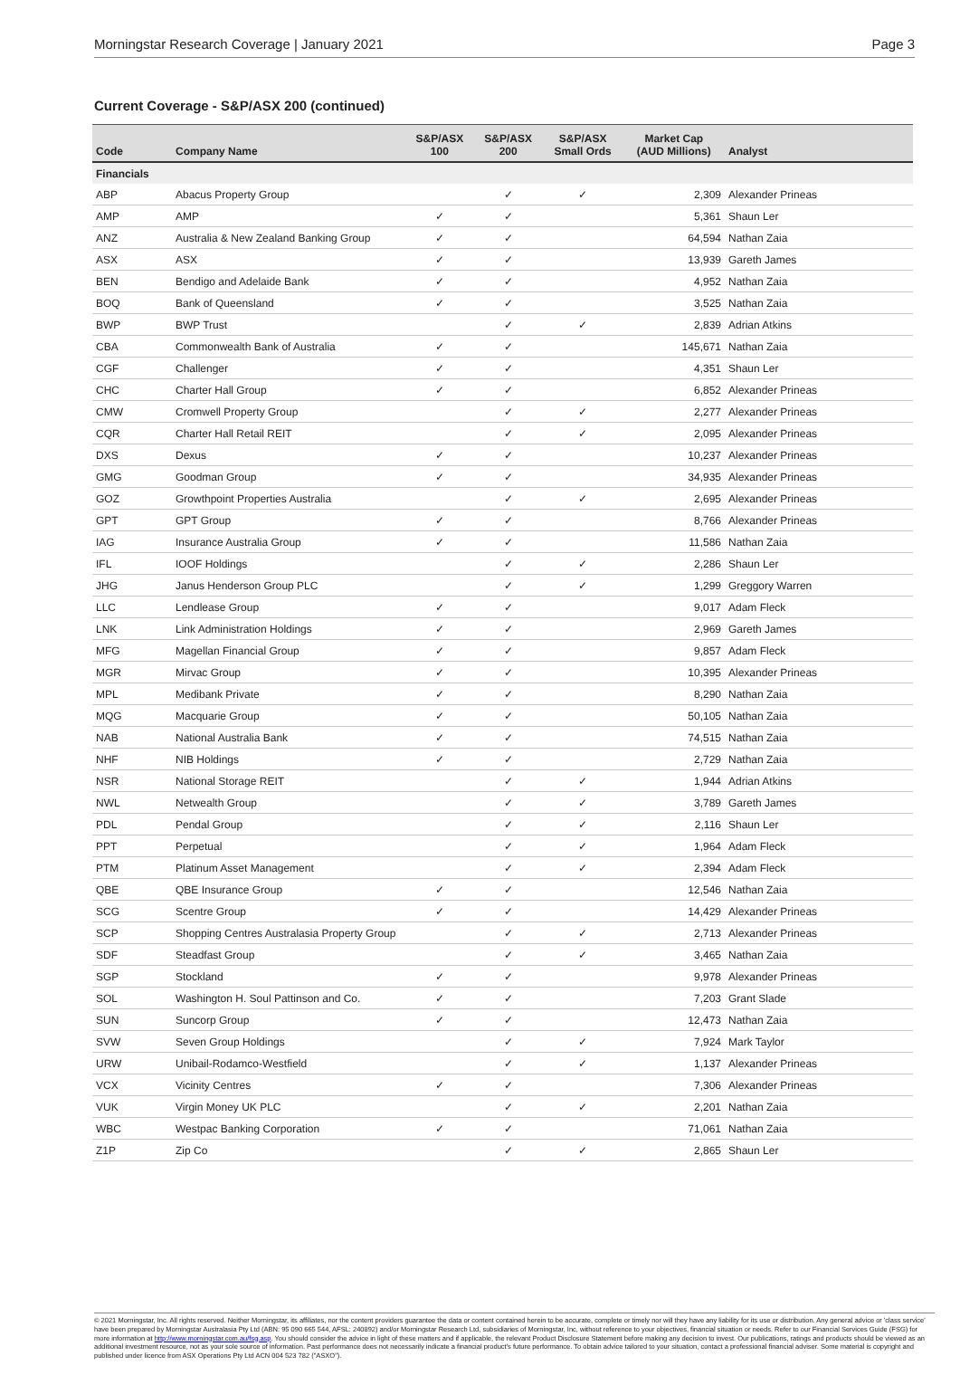Morningstar Research Coverage | January 2021 Page 3
Current Coverage - S&P/ASX 200 (continued)
| Code | Company Name | S&P/ASX 100 | S&P/ASX 200 | S&P/ASX Small Ords | Market Cap (AUD Millions) | Analyst |
| --- | --- | --- | --- | --- | --- | --- |
| Financials | | | | | | |
| ABP | Abacus Property Group | | ✓ | ✓ | 2,309 | Alexander Prineas |
| AMP | AMP | ✓ | ✓ | | 5,361 | Shaun Ler |
| ANZ | Australia & New Zealand Banking Group | ✓ | ✓ | | 64,594 | Nathan Zaia |
| ASX | ASX | ✓ | ✓ | | 13,939 | Gareth James |
| BEN | Bendigo and Adelaide Bank | ✓ | ✓ | | 4,952 | Nathan Zaia |
| BOQ | Bank of Queensland | ✓ | ✓ | | 3,525 | Nathan Zaia |
| BWP | BWP Trust | | ✓ | ✓ | 2,839 | Adrian Atkins |
| CBA | Commonwealth Bank of Australia | ✓ | ✓ | | 145,671 | Nathan Zaia |
| CGF | Challenger | ✓ | ✓ | | 4,351 | Shaun Ler |
| CHC | Charter Hall Group | ✓ | ✓ | | 6,852 | Alexander Prineas |
| CMW | Cromwell Property Group | | ✓ | ✓ | 2,277 | Alexander Prineas |
| CQR | Charter Hall Retail REIT | | ✓ | ✓ | 2,095 | Alexander Prineas |
| DXS | Dexus | ✓ | ✓ | | 10,237 | Alexander Prineas |
| GMG | Goodman Group | ✓ | ✓ | | 34,935 | Alexander Prineas |
| GOZ | Growthpoint Properties Australia | | ✓ | ✓ | 2,695 | Alexander Prineas |
| GPT | GPT Group | ✓ | ✓ | | 8,766 | Alexander Prineas |
| IAG | Insurance Australia Group | ✓ | ✓ | | 11,586 | Nathan Zaia |
| IFL | IOOF Holdings | | ✓ | ✓ | 2,286 | Shaun Ler |
| JHG | Janus Henderson Group PLC | | ✓ | ✓ | 1,299 | Greggory Warren |
| LLC | Lendlease Group | ✓ | ✓ | | 9,017 | Adam Fleck |
| LNK | Link Administration Holdings | ✓ | ✓ | | 2,969 | Gareth James |
| MFG | Magellan Financial Group | ✓ | ✓ | | 9,857 | Adam Fleck |
| MGR | Mirvac Group | ✓ | ✓ | | 10,395 | Alexander Prineas |
| MPL | Medibank Private | ✓ | ✓ | | 8,290 | Nathan Zaia |
| MQG | Macquarie Group | ✓ | ✓ | | 50,105 | Nathan Zaia |
| NAB | National Australia Bank | ✓ | ✓ | | 74,515 | Nathan Zaia |
| NHF | NIB Holdings | ✓ | ✓ | | 2,729 | Nathan Zaia |
| NSR | National Storage REIT | | ✓ | ✓ | 1,944 | Adrian Atkins |
| NWL | Netwealth Group | | ✓ | ✓ | 3,789 | Gareth James |
| PDL | Pendal Group | | ✓ | ✓ | 2,116 | Shaun Ler |
| PPT | Perpetual | | ✓ | ✓ | 1,964 | Adam Fleck |
| PTM | Platinum Asset Management | | ✓ | ✓ | 2,394 | Adam Fleck |
| QBE | QBE Insurance Group | ✓ | ✓ | | 12,546 | Nathan Zaia |
| SCG | Scentre Group | ✓ | ✓ | | 14,429 | Alexander Prineas |
| SCP | Shopping Centres Australasia Property Group | | ✓ | ✓ | 2,713 | Alexander Prineas |
| SDF | Steadfast Group | | ✓ | ✓ | 3,465 | Nathan Zaia |
| SGP | Stockland | ✓ | ✓ | | 9,978 | Alexander Prineas |
| SOL | Washington H. Soul Pattinson and Co. | ✓ | ✓ | | 7,203 | Grant Slade |
| SUN | Suncorp Group | ✓ | ✓ | | 12,473 | Nathan Zaia |
| SVW | Seven Group Holdings | | ✓ | ✓ | 7,924 | Mark Taylor |
| URW | Unibail-Rodamco-Westfield | | ✓ | ✓ | 1,137 | Alexander Prineas |
| VCX | Vicinity Centres | ✓ | ✓ | | 7,306 | Alexander Prineas |
| VUK | Virgin Money UK PLC | | ✓ | ✓ | 2,201 | Nathan Zaia |
| WBC | Westpac Banking Corporation | ✓ | ✓ | | 71,061 | Nathan Zaia |
| Z1P | Zip Co | | ✓ | ✓ | 2,865 | Shaun Ler |
© 2021 Morningstar, Inc. All rights reserved. Neither Morningstar, its affiliates, nor the content providers guarantee the data or content contained herein to be accurate, complete or timely nor will they have any liability for its use or distribution. Any general advice or 'class service' have been prepared by Morningstar Australasia Pty Ltd (ABN: 95 090 665 544, AFSL: 240892) and/or Morningstar Research Ltd, subsidiaries of Morningstar, Inc, without reference to your objectives, financial situation or needs. Refer to our Financial Services Guide (FSG) for more information at http://www.morningstar.com.au/fsg.asp. You should consider the advice in light of these matters and if applicable, the relevant Product Disclosure Statement before making any decision to invest. Our publications, ratings and products should be viewed as an additional investment resource, not as your sole source of information. Past performance does not necessarily indicate a financial product's future performance. To obtain advice tailored to your situation, contact a professional financial adviser. Some material is copyright and published under licence from ASX Operations Pty Ltd ACN 004 523 782 ("ASXO").